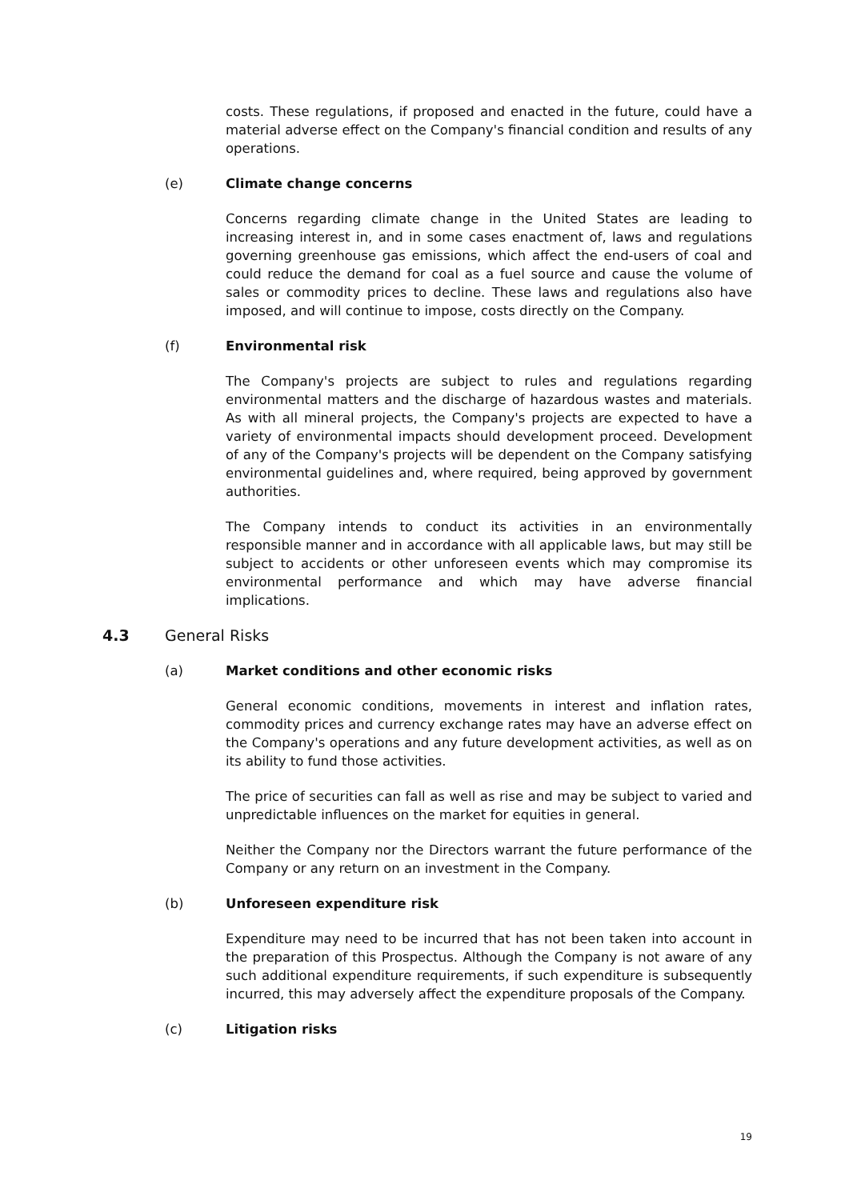costs. These regulations, if proposed and enacted in the future, could have a material adverse effect on the Company's financial condition and results of any operations.
(e) Climate change concerns
Concerns regarding climate change in the United States are leading to increasing interest in, and in some cases enactment of, laws and regulations governing greenhouse gas emissions, which affect the end-users of coal and could reduce the demand for coal as a fuel source and cause the volume of sales or commodity prices to decline. These laws and regulations also have imposed, and will continue to impose, costs directly on the Company.
(f) Environmental risk
The Company's projects are subject to rules and regulations regarding environmental matters and the discharge of hazardous wastes and materials. As with all mineral projects, the Company's projects are expected to have a variety of environmental impacts should development proceed. Development of any of the Company's projects will be dependent on the Company satisfying environmental guidelines and, where required, being approved by government authorities.
The Company intends to conduct its activities in an environmentally responsible manner and in accordance with all applicable laws, but may still be subject to accidents or other unforeseen events which may compromise its environmental performance and which may have adverse financial implications.
4.3 General Risks
(a) Market conditions and other economic risks
General economic conditions, movements in interest and inflation rates, commodity prices and currency exchange rates may have an adverse effect on the Company's operations and any future development activities, as well as on its ability to fund those activities.
The price of securities can fall as well as rise and may be subject to varied and unpredictable influences on the market for equities in general.
Neither the Company nor the Directors warrant the future performance of the Company or any return on an investment in the Company.
(b) Unforeseen expenditure risk
Expenditure may need to be incurred that has not been taken into account in the preparation of this Prospectus. Although the Company is not aware of any such additional expenditure requirements, if such expenditure is subsequently incurred, this may adversely affect the expenditure proposals of the Company.
(c) Litigation risks
19